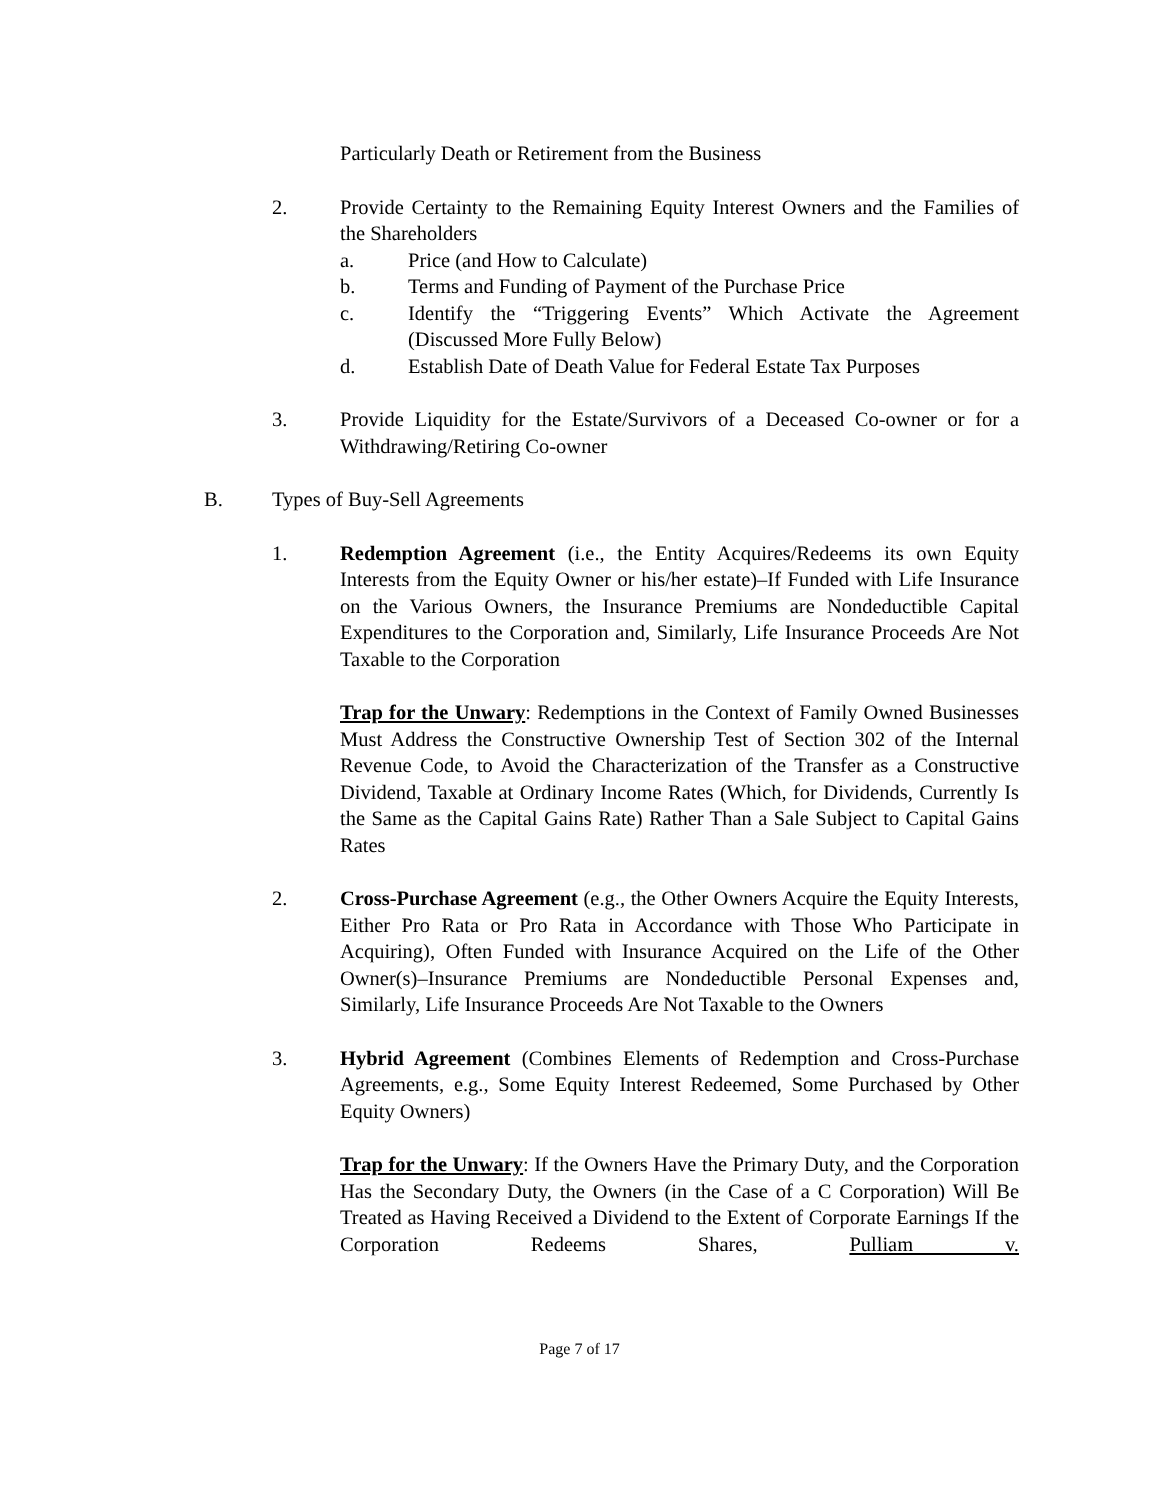Particularly Death or Retirement from the Business
2. Provide Certainty to the Remaining Equity Interest Owners and the Families of the Shareholders
a. Price (and How to Calculate)
b. Terms and Funding of Payment of the Purchase Price
c. Identify the “Triggering Events” Which Activate the Agreement (Discussed More Fully Below)
d. Establish Date of Death Value for Federal Estate Tax Purposes
3. Provide Liquidity for the Estate/Survivors of a Deceased Co-owner or for a Withdrawing/Retiring Co-owner
B. Types of Buy-Sell Agreements
1. Redemption Agreement (i.e., the Entity Acquires/Redeems its own Equity Interests from the Equity Owner or his/her estate)–If Funded with Life Insurance on the Various Owners, the Insurance Premiums are Nondeductible Capital Expenditures to the Corporation and, Similarly, Life Insurance Proceeds Are Not Taxable to the Corporation
Trap for the Unwary: Redemptions in the Context of Family Owned Businesses Must Address the Constructive Ownership Test of Section 302 of the Internal Revenue Code, to Avoid the Characterization of the Transfer as a Constructive Dividend, Taxable at Ordinary Income Rates (Which, for Dividends, Currently Is the Same as the Capital Gains Rate) Rather Than a Sale Subject to Capital Gains Rates
2. Cross-Purchase Agreement (e.g., the Other Owners Acquire the Equity Interests, Either Pro Rata or Pro Rata in Accordance with Those Who Participate in Acquiring), Often Funded with Insurance Acquired on the Life of the Other Owner(s)–Insurance Premiums are Nondeductible Personal Expenses and, Similarly, Life Insurance Proceeds Are Not Taxable to the Owners
3. Hybrid Agreement (Combines Elements of Redemption and Cross-Purchase Agreements, e.g., Some Equity Interest Redeemed, Some Purchased by Other Equity Owners)
Trap for the Unwary: If the Owners Have the Primary Duty, and the Corporation Has the Secondary Duty, the Owners (in the Case of a C Corporation) Will Be Treated as Having Received a Dividend to the Extent of Corporate Earnings If the Corporation Redeems Shares, Pulliam v.
Page 7 of 17